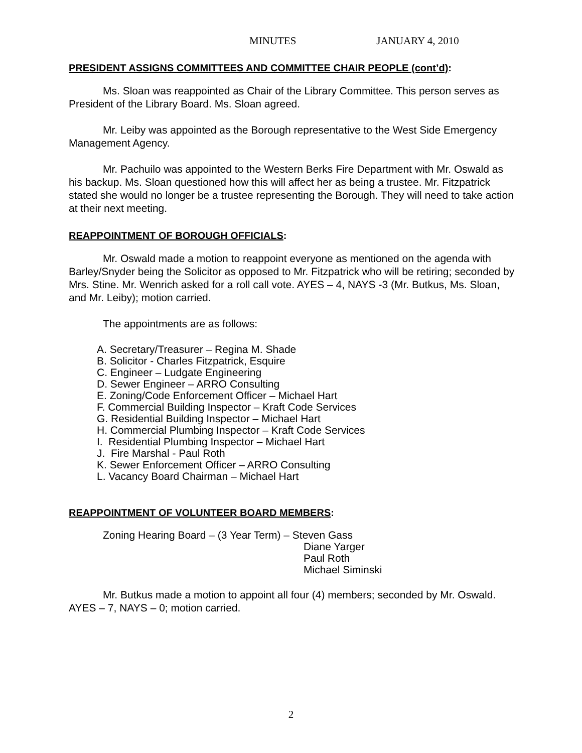MINUTES JANUARY 4, 2010
PRESIDENT ASSIGNS COMMITTEES AND COMMITTEE CHAIR PEOPLE (cont’d):
Ms. Sloan was reappointed as Chair of the Library Committee. This person serves as President of the Library Board. Ms. Sloan agreed.
Mr. Leiby was appointed as the Borough representative to the West Side Emergency Management Agency.
Mr. Pachuilo was appointed to the Western Berks Fire Department with Mr. Oswald as his backup. Ms. Sloan questioned how this will affect her as being a trustee. Mr. Fitzpatrick stated she would no longer be a trustee representing the Borough. They will need to take action at their next meeting.
REAPPOINTMENT OF BOROUGH OFFICIALS:
Mr. Oswald made a motion to reappoint everyone as mentioned on the agenda with Barley/Snyder being the Solicitor as opposed to Mr. Fitzpatrick who will be retiring; seconded by Mrs. Stine. Mr. Wenrich asked for a roll call vote. AYES – 4, NAYS -3 (Mr. Butkus, Ms. Sloan, and Mr. Leiby); motion carried.
The appointments are as follows:
A. Secretary/Treasurer – Regina M. Shade
B. Solicitor - Charles Fitzpatrick, Esquire
C. Engineer – Ludgate Engineering
D. Sewer Engineer – ARRO Consulting
E. Zoning/Code Enforcement Officer – Michael Hart
F. Commercial Building Inspector – Kraft Code Services
G. Residential Building Inspector – Michael Hart
H. Commercial Plumbing Inspector – Kraft Code Services
I. Residential Plumbing Inspector – Michael Hart
J. Fire Marshal - Paul Roth
K. Sewer Enforcement Officer – ARRO Consulting
L. Vacancy Board Chairman – Michael Hart
REAPPOINTMENT OF VOLUNTEER BOARD MEMBERS:
Zoning Hearing Board – (3 Year Term) – Steven Gass
Diane Yarger
Paul Roth
Michael Siminski
Mr. Butkus made a motion to appoint all four (4) members; seconded by Mr. Oswald. AYES – 7, NAYS – 0; motion carried.
2